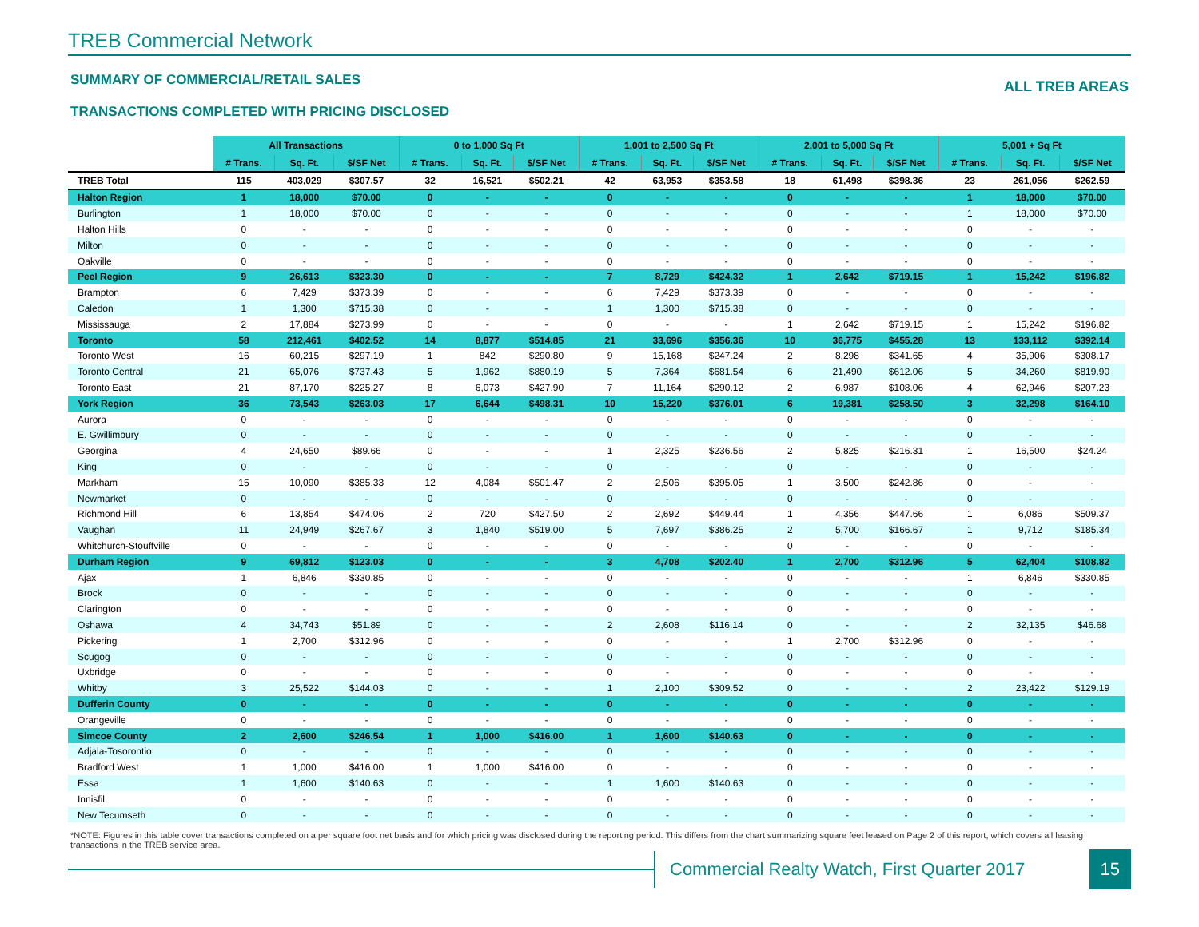TREB Commercial Network
SUMMARY OF COMMERCIAL/RETAIL SALES
TRANSACTIONS COMPLETED WITH PRICING DISCLOSED
ALL TREB AREAS
| | All Transactions | | | 0 to 1,000 Sq Ft | | | 1,001 to 2,500 Sq Ft | | | 2,001 to 5,000 Sq Ft | | | 5,001 + Sq Ft | | |
| --- | --- | --- | --- | --- | --- | --- | --- | --- | --- | --- | --- | --- | --- | --- | --- |
| | # Trans. | Sq. Ft. | $/SF Net | # Trans. | Sq. Ft. | $/SF Net | # Trans. | Sq. Ft. | $/SF Net | # Trans. | Sq. Ft. | $/SF Net | # Trans. | Sq. Ft. | $/SF Net |
| TREB Total | 115 | 403,029 | $307.57 | 32 | 16,521 | $502.21 | 42 | 63,953 | $353.58 | 18 | 61,498 | $398.36 | 23 | 261,056 | $262.59 |
| Halton Region | 1 | 18,000 | $70.00 | 0 | - | - | 0 | - | - | 0 | - | - | 1 | 18,000 | $70.00 |
| Burlington | 1 | 18,000 | $70.00 | 0 | - | - | 0 | - | - | 0 | - | - | 1 | 18,000 | $70.00 |
| Halton Hills | 0 | - | - | 0 | - | - | 0 | - | - | 0 | - | - | 0 | - | - |
| Milton | 0 | - | - | 0 | - | - | 0 | - | - | 0 | - | - | 0 | - | - |
| Oakville | 0 | - | - | 0 | - | - | 0 | - | - | 0 | - | - | 0 | - | - |
| Peel Region | 9 | 26,613 | $323.30 | 0 | - | - | 7 | 8,729 | $424.32 | 1 | 2,642 | $719.15 | 1 | 15,242 | $196.82 |
| Brampton | 6 | 7,429 | $373.39 | 0 | - | - | 6 | 7,429 | $373.39 | 0 | - | - | 0 | - | - |
| Caledon | 1 | 1,300 | $715.38 | 0 | - | - | 1 | 1,300 | $715.38 | 0 | - | - | 0 | - | - |
| Mississauga | 2 | 17,884 | $273.99 | 0 | - | - | 0 | - | - | 1 | 2,642 | $719.15 | 1 | 15,242 | $196.82 |
| Toronto | 58 | 212,461 | $402.52 | 14 | 8,877 | $514.85 | 21 | 33,696 | $356.36 | 10 | 36,775 | $455.28 | 13 | 133,112 | $392.14 |
| Toronto West | 16 | 60,215 | $297.19 | 1 | 842 | $290.80 | 9 | 15,168 | $247.24 | 2 | 8,298 | $341.65 | 4 | 35,906 | $308.17 |
| Toronto Central | 21 | 65,076 | $737.43 | 5 | 1,962 | $880.19 | 5 | 7,364 | $681.54 | 6 | 21,490 | $612.06 | 5 | 34,260 | $819.90 |
| Toronto East | 21 | 87,170 | $225.27 | 8 | 6,073 | $427.90 | 7 | 11,164 | $290.12 | 2 | 6,987 | $108.06 | 4 | 62,946 | $207.23 |
| York Region | 36 | 73,543 | $263.03 | 17 | 6,644 | $498.31 | 10 | 15,220 | $376.01 | 6 | 19,381 | $258.50 | 3 | 32,298 | $164.10 |
| Aurora | 0 | - | - | 0 | - | - | 0 | - | - | 0 | - | - | 0 | - | - |
| E. Gwillimbury | 0 | - | - | 0 | - | - | 0 | - | - | 0 | - | - | 0 | - | - |
| Georgina | 4 | 24,650 | $89.66 | 0 | - | - | 1 | 2,325 | $236.56 | 2 | 5,825 | $216.31 | 1 | 16,500 | $24.24 |
| King | 0 | - | - | 0 | - | - | 0 | - | - | 0 | - | - | 0 | - | - |
| Markham | 15 | 10,090 | $385.33 | 12 | 4,084 | $501.47 | 2 | 2,506 | $395.05 | 1 | 3,500 | $242.86 | 0 | - | - |
| Newmarket | 0 | - | - | 0 | - | - | 0 | - | - | 0 | - | - | 0 | - | - |
| Richmond Hill | 6 | 13,854 | $474.06 | 2 | 720 | $427.50 | 2 | 2,692 | $449.44 | 1 | 4,356 | $447.66 | 1 | 6,086 | $509.37 |
| Vaughan | 11 | 24,949 | $267.67 | 3 | 1,840 | $519.00 | 5 | 7,697 | $386.25 | 2 | 5,700 | $166.67 | 1 | 9,712 | $185.34 |
| Whitchurch-Stouffville | 0 | - | - | 0 | - | - | 0 | - | - | 0 | - | - | 0 | - | - |
| Durham Region | 9 | 69,812 | $123.03 | 0 | - | - | 3 | 4,708 | $202.40 | 1 | 2,700 | $312.96 | 5 | 62,404 | $108.82 |
| Ajax | 1 | 6,846 | $330.85 | 0 | - | - | 0 | - | - | 0 | - | - | 1 | 6,846 | $330.85 |
| Brock | 0 | - | - | 0 | - | - | 0 | - | - | 0 | - | - | 0 | - | - |
| Clarington | 0 | - | - | 0 | - | - | 0 | - | - | 0 | - | - | 0 | - | - |
| Oshawa | 4 | 34,743 | $51.89 | 0 | - | - | 2 | 2,608 | $116.14 | 0 | - | - | 2 | 32,135 | $46.68 |
| Pickering | 1 | 2,700 | $312.96 | 0 | - | - | 0 | - | - | 1 | 2,700 | $312.96 | 0 | - | - |
| Scugog | 0 | - | - | 0 | - | - | 0 | - | - | 0 | - | - | 0 | - | - |
| Uxbridge | 0 | - | - | 0 | - | - | 0 | - | - | 0 | - | - | 0 | - | - |
| Whitby | 3 | 25,522 | $144.03 | 0 | - | - | 1 | 2,100 | $309.52 | 0 | - | - | 2 | 23,422 | $129.19 |
| Dufferin County | 0 | - | - | 0 | - | - | 0 | - | - | 0 | - | - | 0 | - | - |
| Orangeville | 0 | - | - | 0 | - | - | 0 | - | - | 0 | - | - | 0 | - | - |
| Simcoe County | 2 | 2,600 | $246.54 | 1 | 1,000 | $416.00 | 1 | 1,600 | $140.63 | 0 | - | - | 0 | - | - |
| Adjala-Tosorontio | 0 | - | - | 0 | - | - | 0 | - | - | 0 | - | - | 0 | - | - |
| Bradford West | 1 | 1,000 | $416.00 | 1 | 1,000 | $416.00 | 0 | - | - | 0 | - | - | 0 | - | - |
| Essa | 1 | 1,600 | $140.63 | 0 | - | - | 1 | 1,600 | $140.63 | 0 | - | - | 0 | - | - |
| Innisfil | 0 | - | - | 0 | - | - | 0 | - | - | 0 | - | - | 0 | - | - |
| New Tecumseth | 0 | - | - | 0 | - | - | 0 | - | - | 0 | - | - | 0 | - | - |
*NOTE: Figures in this table cover transactions completed on a per square foot net basis and for which pricing was disclosed during the reporting period. This differs from the chart summarizing square feet leased on Page 2 of this report, which covers all leasing transactions in the TREB service area.
Commercial Realty Watch, First Quarter 2017
15